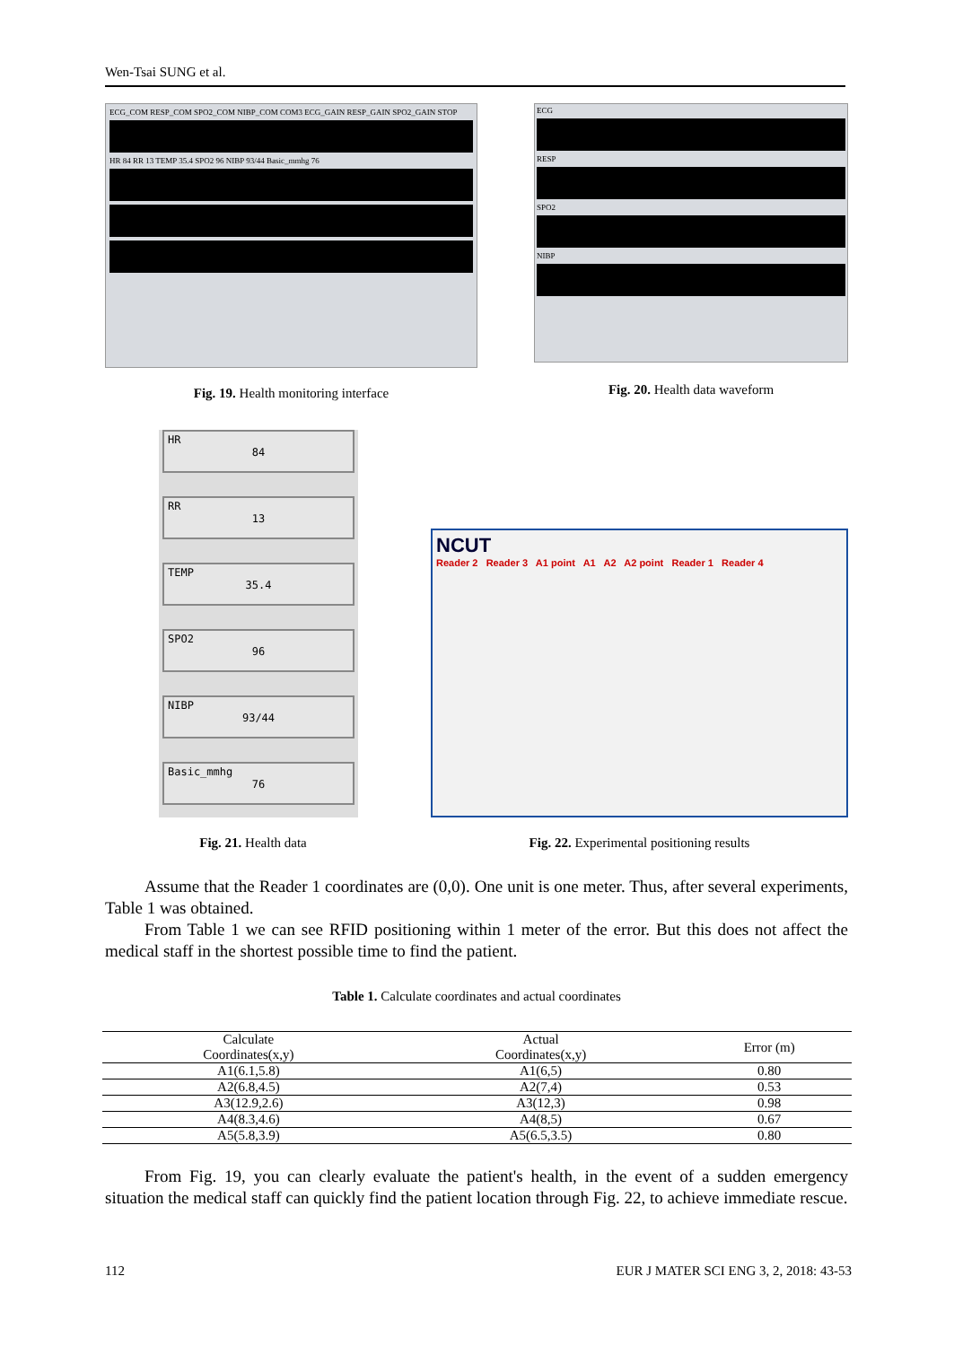Wen-Tsai SUNG et al.
ECG_COM RESP_COM SPO2_COM NIBP_COM COM3 ECG_GAIN RESP_GAIN SPO2_GAIN STOP
HR 84 RR 13 TEMP 35.4 SPO2 96 NIBP 93/44 Basic_mmhg 76
Fig. 19. Health monitoring interface
ECG
RESP
SPO2
NIBP
Fig. 20. Health data waveform
HR
84
RR
13
TEMP
35.4
SPO2
96
NIBP
93/44
Basic_mmhg
76
Fig. 21. Health data
NCUT
Reader 2 Reader 3 A1 point A1 A2 A2 point Reader 1 Reader 4
Fig. 22. Experimental positioning results
Assume that the Reader 1 coordinates are (0,0). One unit is one meter. Thus, after several experiments, Table 1 was obtained.
From Table 1 we can see RFID positioning within 1 meter of the error. But this does not affect the medical staff in the shortest possible time to find the patient.
Table 1. Calculate coordinates and actual coordinates
| Calculate Coordinates(x,y) | Actual Coordinates(x,y) | Error (m) |
| --- | --- | --- |
| A1(6.1,5.8) | A1(6,5) | 0.80 |
| A2(6.8,4.5) | A2(7,4) | 0.53 |
| A3(12.9,2.6) | A3(12,3) | 0.98 |
| A4(8.3,4.6) | A4(8,5) | 0.67 |
| A5(5.8,3.9) | A5(6.5,3.5) | 0.80 |
From Fig. 19, you can clearly evaluate the patient's health, in the event of a sudden emergency situation the medical staff can quickly find the patient location through Fig. 22, to achieve immediate rescue.
112 EUR J MATER SCI ENG 3, 2, 2018: 43-53